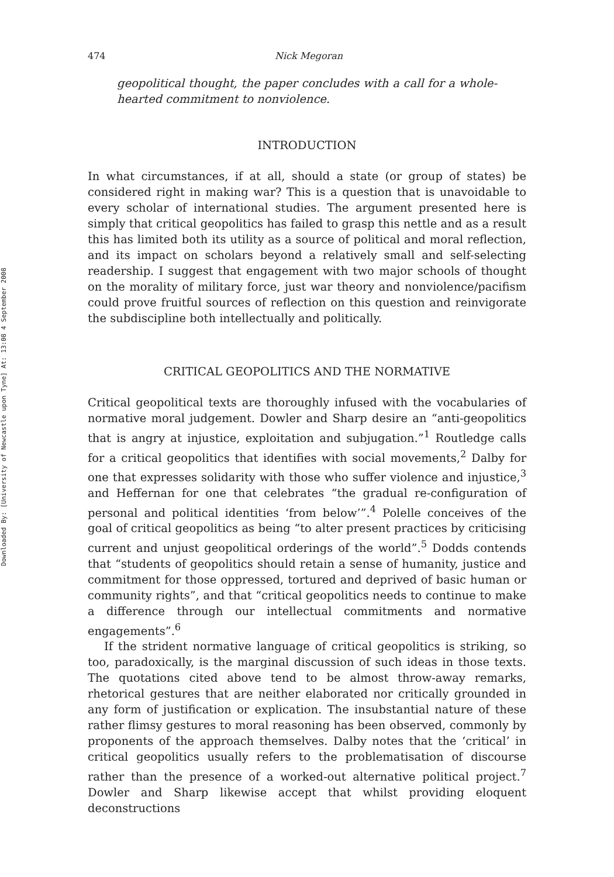Downloaded By: [University of Newcastle upon Tyne] At: 13:08 4 September 2008
474 Nick Megoran
geopolitical thought, the paper concludes with a call for a whole-hearted commitment to nonviolence.
INTRODUCTION
In what circumstances, if at all, should a state (or group of states) be considered right in making war? This is a question that is unavoidable to every scholar of international studies. The argument presented here is simply that critical geopolitics has failed to grasp this nettle and as a result this has limited both its utility as a source of political and moral reflection, and its impact on scholars beyond a relatively small and self-selecting readership. I suggest that engagement with two major schools of thought on the morality of military force, just war theory and nonviolence/pacifism could prove fruitful sources of reflection on this question and reinvigorate the subdiscipline both intellectually and politically.
CRITICAL GEOPOLITICS AND THE NORMATIVE
Critical geopolitical texts are thoroughly infused with the vocabularies of normative moral judgement. Dowler and Sharp desire an “anti-geopolitics that is angry at injustice, exploitation and subjugation.”<sup>1</sup> Routledge calls for a critical geopolitics that identifies with social movements,<sup>2</sup> Dalby for one that expresses solidarity with those who suffer violence and injustice,<sup>3</sup> and Heffernan for one that celebrates “the gradual re-configuration of personal and political identities ‘from below’”.<sup>4</sup> Polelle conceives of the goal of critical geopolitics as being “to alter present practices by criticising current and unjust geopolitical orderings of the world”.<sup>5</sup> Dodds contends that “students of geopolitics should retain a sense of humanity, justice and commitment for those oppressed, tortured and deprived of basic human or community rights”, and that “critical geopolitics needs to continue to make a difference through our intellectual commitments and normative engagements”.<sup>6</sup>
If the strident normative language of critical geopolitics is striking, so too, paradoxically, is the marginal discussion of such ideas in those texts. The quotations cited above tend to be almost throw-away remarks, rhetorical gestures that are neither elaborated nor critically grounded in any form of justification or explication. The insubstantial nature of these rather flimsy gestures to moral reasoning has been observed, commonly by proponents of the approach themselves. Dalby notes that the ‘critical’ in critical geopolitics usually refers to the problematisation of discourse rather than the presence of a worked-out alternative political project.<sup>7</sup> Dowler and Sharp likewise accept that whilst providing eloquent deconstructions